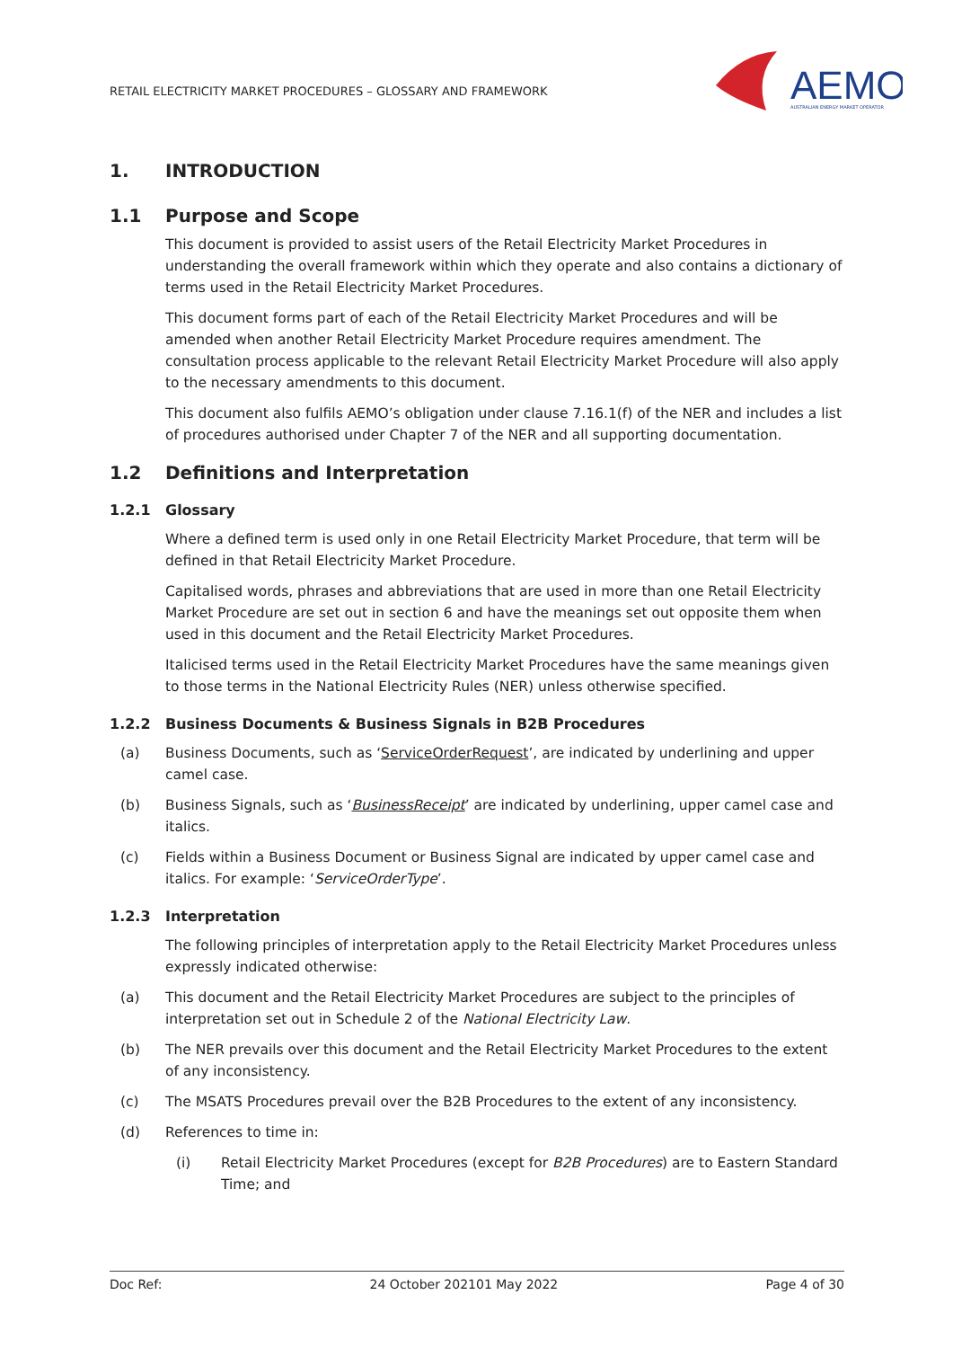RETAIL ELECTRICITY MARKET PROCEDURES – GLOSSARY AND FRAMEWORK
AEMO
AUSTRALIAN ENERGY MARKET OPERATOR
1. INTRODUCTION
1.1 Purpose and Scope
This document is provided to assist users of the Retail Electricity Market Procedures in understanding the overall framework within which they operate and also contains a dictionary of terms used in the Retail Electricity Market Procedures.
This document forms part of each of the Retail Electricity Market Procedures and will be amended when another Retail Electricity Market Procedure requires amendment. The consultation process applicable to the relevant Retail Electricity Market Procedure will also apply to the necessary amendments to this document.
This document also fulfils AEMO’s obligation under clause 7.16.1(f) of the NER and includes a list of procedures authorised under Chapter 7 of the NER and all supporting documentation.
1.2 Definitions and Interpretation
1.2.1 Glossary
Where a defined term is used only in one Retail Electricity Market Procedure, that term will be defined in that Retail Electricity Market Procedure.
Capitalised words, phrases and abbreviations that are used in more than one Retail Electricity Market Procedure are set out in section 6 and have the meanings set out opposite them when used in this document and the Retail Electricity Market Procedures.
Italicised terms used in the Retail Electricity Market Procedures have the same meanings given to those terms in the National Electricity Rules (NER) unless otherwise specified.
1.2.2 Business Documents & Business Signals in B2B Procedures
(a) Business Documents, such as ‘ServiceOrderRequest’, are indicated by underlining and upper camel case.
(b) Business Signals, such as ‘BusinessReceipt’ are indicated by underlining, upper camel case and italics.
(c) Fields within a Business Document or Business Signal are indicated by upper camel case and italics. For example: ‘ServiceOrderType’.
1.2.3 Interpretation
The following principles of interpretation apply to the Retail Electricity Market Procedures unless expressly indicated otherwise:
(a) This document and the Retail Electricity Market Procedures are subject to the principles of interpretation set out in Schedule 2 of the National Electricity Law.
(b) The NER prevails over this document and the Retail Electricity Market Procedures to the extent of any inconsistency.
(c) The MSATS Procedures prevail over the B2B Procedures to the extent of any inconsistency.
(d) References to time in:
(i) Retail Electricity Market Procedures (except for B2B Procedures) are to Eastern Standard Time; and
Doc Ref: 24 October 202101 May 2022 Page 4 of 30